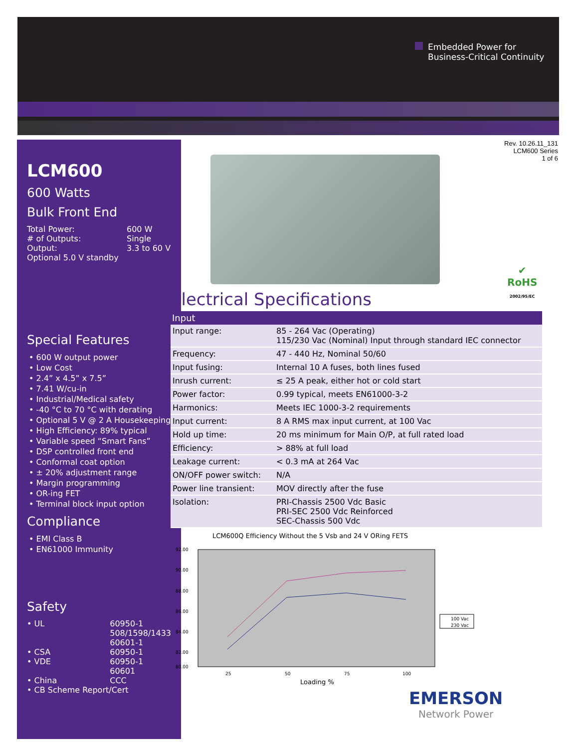Embedded Power for
Business-Critical Continuity
LCM600
600 Watts
Bulk Front End
| Total Power: | 600 W |
| # of Outputs: | Single |
| Output: | 3.3 to 60 V |
| Optional 5.0 V standby | |
Special Features
• 600 W output power
• Low Cost
• 2.4” x 4.5” x 7.5”
• 7.41 W/cu-in
• Industrial/Medical safety
• -40 °C to 70 °C with derating
• Optional 5 V @ 2 A Housekeeping
• High Efficiency: 89% typical
• Variable speed “Smart Fans”
• DSP controlled front end
• Conformal coat option
• ± 20% adjustment range
• Margin programming
• OR-ing FET
• Terminal block input option
Compliance
• EMI Class B
• EN61000 Immunity
Safety
| • UL | 60950-1 508/1598/1433 60601-1 |
| • CSA | 60950-1 |
| • VDE | 60950-1 60601 |
| • China | CCC |
| • CB Scheme Report/Cert | |
Rev. 10.26.11_131
LCM600 Series
1 of 6
✔
RoHS
2002/95/EC
Electrical Specifications
| Input | |
| --- | --- |
| Input range: | 85 - 264 Vac (Operating) 115/230 Vac (Nominal) Input through standard IEC connector |
| Frequency: | 47 - 440 Hz, Nominal 50/60 |
| Input fusing: | Internal 10 A fuses, both lines fused |
| Inrush current: | ≤ 25 A peak, either hot or cold start |
| Power factor: | 0.99 typical, meets EN61000-3-2 |
| Harmonics: | Meets IEC 1000-3-2 requirements |
| Input current: | 8 A RMS max input current, at 100 Vac |
| Hold up time: | 20 ms minimum for Main O/P, at full rated load |
| Efficiency: | > 88% at full load |
| Leakage current: | < 0.3 mA at 264 Vac |
| ON/OFF power switch: | N/A |
| Power line transient: | MOV directly after the fuse |
| Isolation: | PRI-Chassis 2500 Vdc Basic PRI-SEC 2500 Vdc Reinforced SEC-Chassis 500 Vdc |
LCM600Q Efficiency Without the 5 Vsb and 24 V ORing FETS
92.00
90.00
88.00
86.00
84.00
82.00
80.00
25
50
75
100
Loading %
100 Vac
230 Vac
EMERSON
Network Power